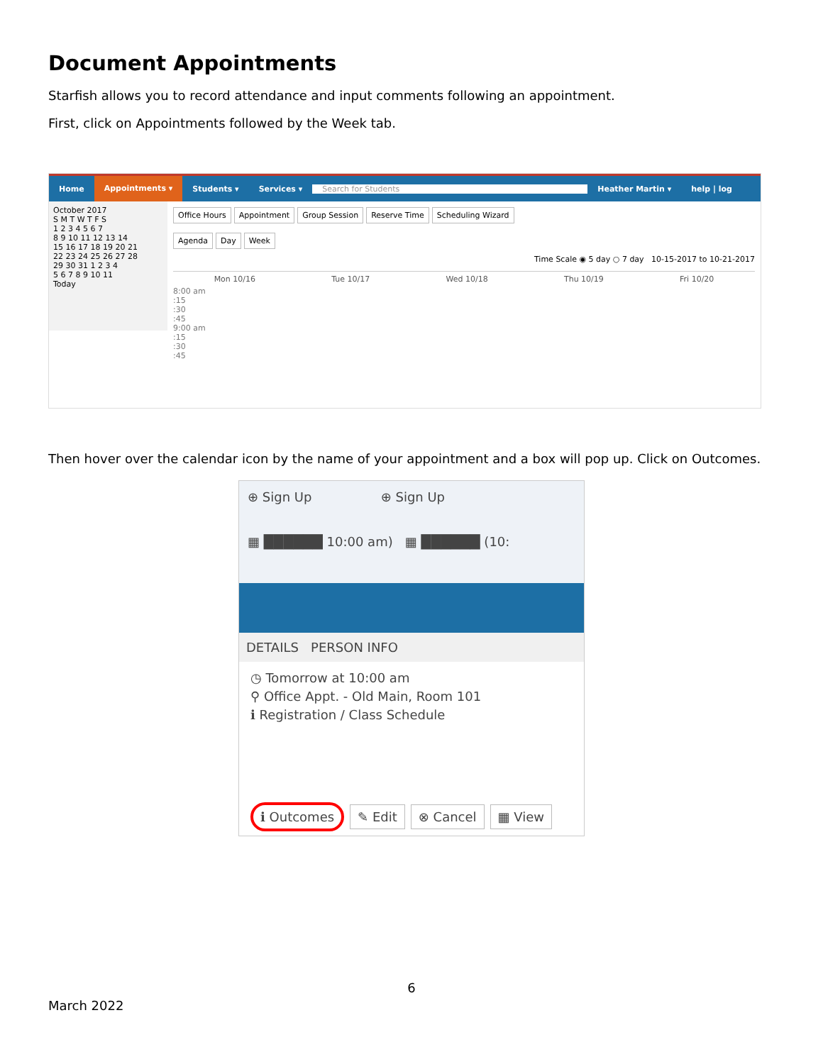Document Appointments
Starfish allows you to record attendance and input comments following an appointment.
First, click on Appointments followed by the Week tab.
Home Appointments ▾ Students ▾ Services ▾ Search for Students Heather Martin ▾ help | log
October 2017
S M T W T F S
1 2 3 4 5 6 7
8 9 10 11 12 13 14
15 16 17 18 19 20 21
22 23 24 25 26 27 28
29 30 31 1 2 3 4
5 6 7 8 9 10 11
Today
Office Hours Appointment Group Session Reserve Time Scheduling Wizard
Agenda Day Week
Time Scale ◉ 5 day ○ 7 day 10-15-2017 to 10-21-2017
Mon 10/16 Tue 10/17 Wed 10/18 Thu 10/19 Fri 10/20
8:00 am
:15
:30
:45
9:00 am
:15
:30
:45
Then hover over the calendar icon by the name of your appointment and a box will pop up. Click on Outcomes.
⊕ Sign Up ⊕ Sign Up
▦ ██████ 10:00 am) ▦ ██████ (10:
DETAILS PERSON INFO
◷ Tomorrow at 10:00 am
⚲ Office Appt. - Old Main, Room 101
ℹ Registration / Class Schedule
ℹ Outcomes ✎ Edit ⊗ Cancel ▦ View
6
March 2022